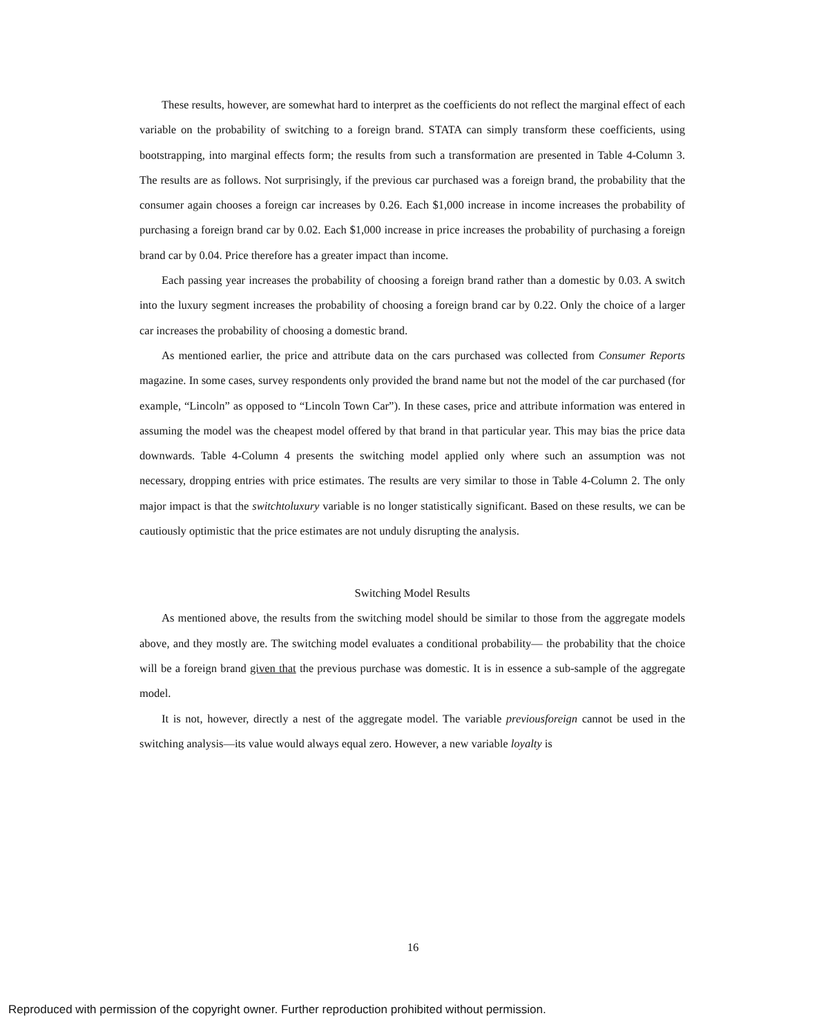These results, however, are somewhat hard to interpret as the coefficients do not reflect the marginal effect of each variable on the probability of switching to a foreign brand. STATA can simply transform these coefficients, using bootstrapping, into marginal effects form; the results from such a transformation are presented in Table 4-Column 3. The results are as follows. Not surprisingly, if the previous car purchased was a foreign brand, the probability that the consumer again chooses a foreign car increases by 0.26. Each $1,000 increase in income increases the probability of purchasing a foreign brand car by 0.02. Each $1,000 increase in price increases the probability of purchasing a foreign brand car by 0.04. Price therefore has a greater impact than income.
Each passing year increases the probability of choosing a foreign brand rather than a domestic by 0.03. A switch into the luxury segment increases the probability of choosing a foreign brand car by 0.22. Only the choice of a larger car increases the probability of choosing a domestic brand.
As mentioned earlier, the price and attribute data on the cars purchased was collected from Consumer Reports magazine. In some cases, survey respondents only provided the brand name but not the model of the car purchased (for example, “Lincoln” as opposed to “Lincoln Town Car”). In these cases, price and attribute information was entered in assuming the model was the cheapest model offered by that brand in that particular year. This may bias the price data downwards. Table 4-Column 4 presents the switching model applied only where such an assumption was not necessary, dropping entries with price estimates. The results are very similar to those in Table 4-Column 2. The only major impact is that the switchtoluxury variable is no longer statistically significant. Based on these results, we can be cautiously optimistic that the price estimates are not unduly disrupting the analysis.
Switching Model Results
As mentioned above, the results from the switching model should be similar to those from the aggregate models above, and they mostly are. The switching model evaluates a conditional probability— the probability that the choice will be a foreign brand given that the previous purchase was domestic. It is in essence a sub-sample of the aggregate model.
It is not, however, directly a nest of the aggregate model. The variable previousforeign cannot be used in the switching analysis—its value would always equal zero. However, a new variable loyalty is
16
Reproduced with permission of the copyright owner. Further reproduction prohibited without permission.